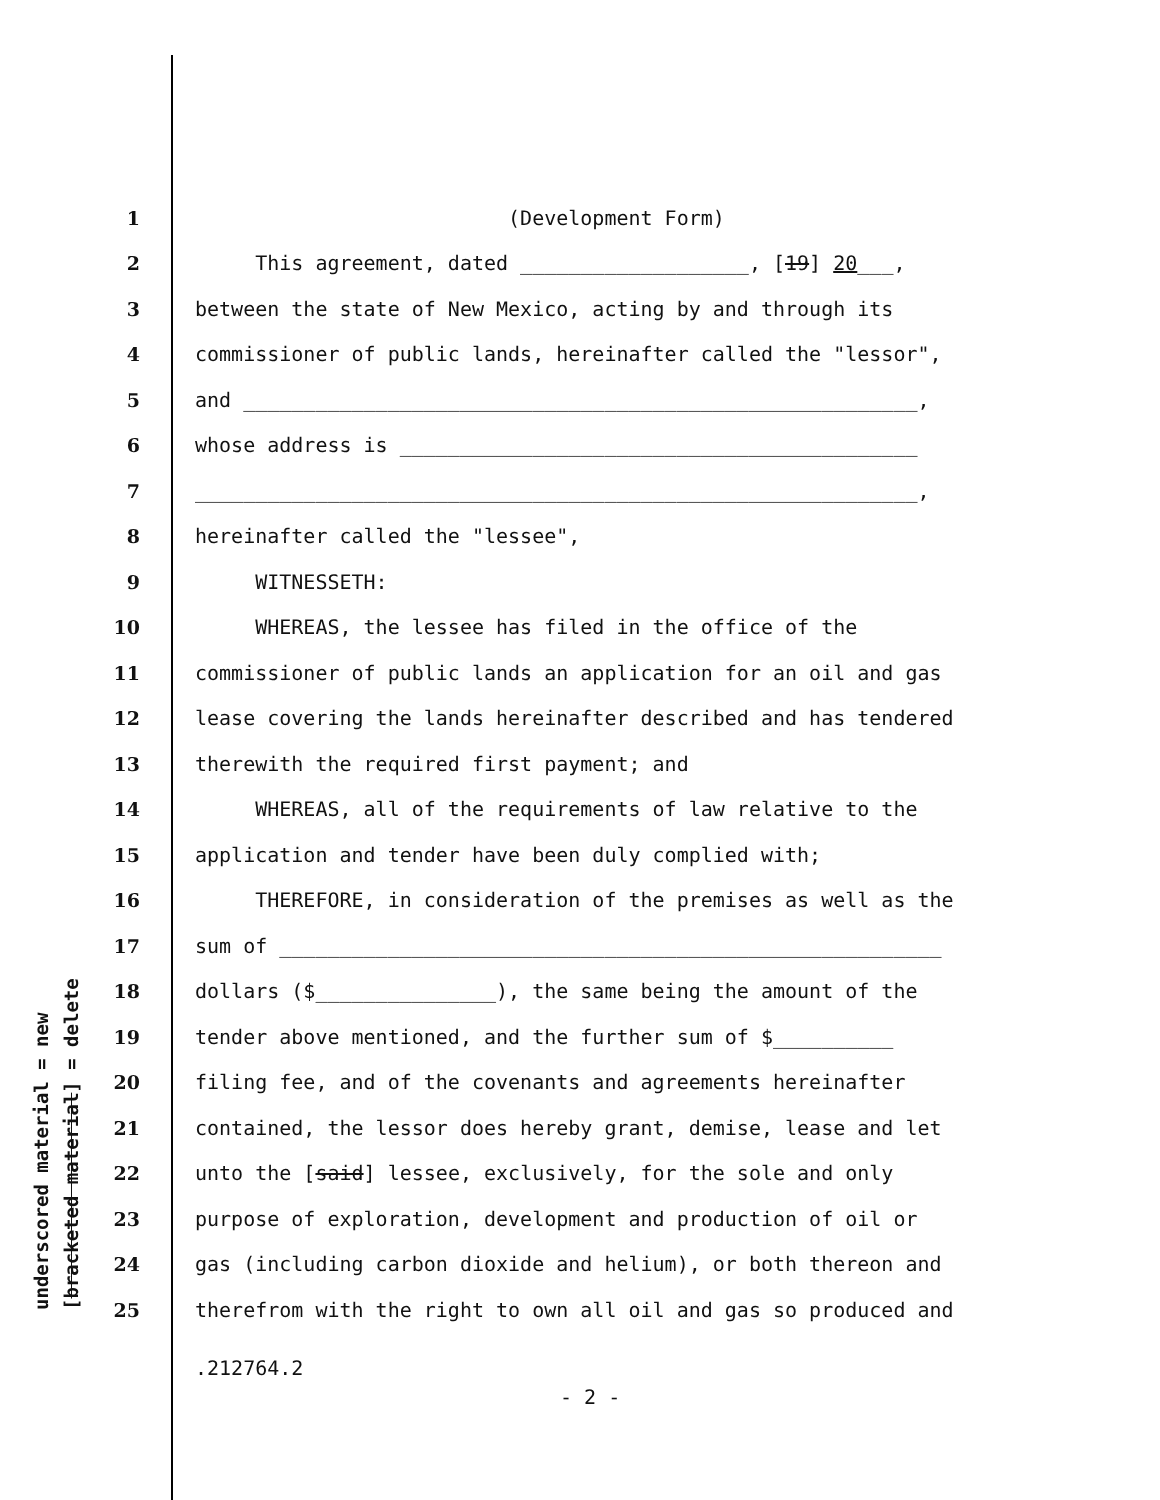underscored material = new [bracketed material] = delete
1 (Development Form)
2 This agreement, dated ___________________, [19] 20___,
3 between the state of New Mexico, acting by and through its
4 commissioner of public lands, hereinafter called the "lessor",
5 and ________________________________________________________,
6 whose address is ___________________________________________
7 ____________________________________________________________,
8 hereinafter called the "lessee",
9 WITNESSETH:
10 WHEREAS, the lessee has filed in the office of the
11 commissioner of public lands an application for an oil and gas
12 lease covering the lands hereinafter described and has tendered
13 therewith the required first payment; and
14 WHEREAS, all of the requirements of law relative to the
15 application and tender have been duly complied with;
16 THEREFORE, in consideration of the premises as well as the
17 sum of _______________________________________________________
18 dollars ($_______________), the same being the amount of the
19 tender above mentioned, and the further sum of $__________
20 filing fee, and of the covenants and agreements hereinafter
21 contained, the lessor does hereby grant, demise, lease and let
22 unto the [said] lessee, exclusively, for the sole and only
23 purpose of exploration, development and production of oil or
24 gas (including carbon dioxide and helium), or both thereon and
25 therefrom with the right to own all oil and gas so produced and
.212764.2
- 2 -